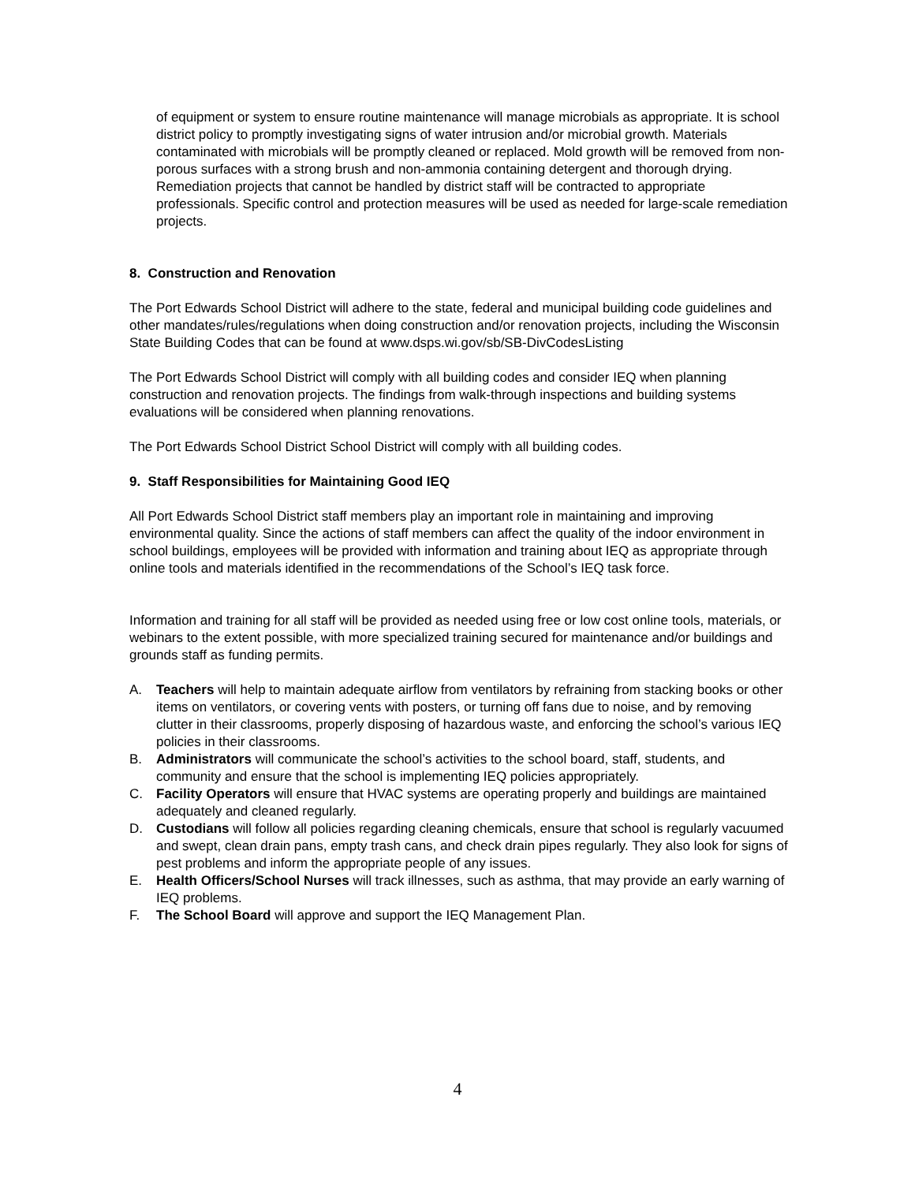of equipment or system to ensure routine maintenance will manage microbials as appropriate. It is school district policy to promptly investigating signs of water intrusion and/or microbial growth. Materials contaminated with microbials will be promptly cleaned or replaced. Mold growth will be removed from non-porous surfaces with a strong brush and non-ammonia containing detergent and thorough drying. Remediation projects that cannot be handled by district staff will be contracted to appropriate professionals. Specific control and protection measures will be used as needed for large-scale remediation projects.
8. Construction and Renovation
The Port Edwards School District will adhere to the state, federal and municipal building code guidelines and other mandates/rules/regulations when doing construction and/or renovation projects, including the Wisconsin State Building Codes that can be found at www.dsps.wi.gov/sb/SB-DivCodesListing
The Port Edwards School District will comply with all building codes and consider IEQ when planning construction and renovation projects. The findings from walk-through inspections and building systems evaluations will be considered when planning renovations.
The Port Edwards School District School District will comply with all building codes.
9. Staff Responsibilities for Maintaining Good IEQ
All Port Edwards School District staff members play an important role in maintaining and improving environmental quality. Since the actions of staff members can affect the quality of the indoor environment in school buildings, employees will be provided with information and training about IEQ as appropriate through online tools and materials identified in the recommendations of the School’s IEQ task force.
Information and training for all staff will be provided as needed using free or low cost online tools, materials, or webinars to the extent possible, with more specialized training secured for maintenance and/or buildings and grounds staff as funding permits.
A. Teachers will help to maintain adequate airflow from ventilators by refraining from stacking books or other items on ventilators, or covering vents with posters, or turning off fans due to noise, and by removing clutter in their classrooms, properly disposing of hazardous waste, and enforcing the school’s various IEQ policies in their classrooms.
B. Administrators will communicate the school’s activities to the school board, staff, students, and community and ensure that the school is implementing IEQ policies appropriately.
C. Facility Operators will ensure that HVAC systems are operating properly and buildings are maintained adequately and cleaned regularly.
D. Custodians will follow all policies regarding cleaning chemicals, ensure that school is regularly vacuumed and swept, clean drain pans, empty trash cans, and check drain pipes regularly. They also look for signs of pest problems and inform the appropriate people of any issues.
E. Health Officers/School Nurses will track illnesses, such as asthma, that may provide an early warning of IEQ problems.
F. The School Board will approve and support the IEQ Management Plan.
4